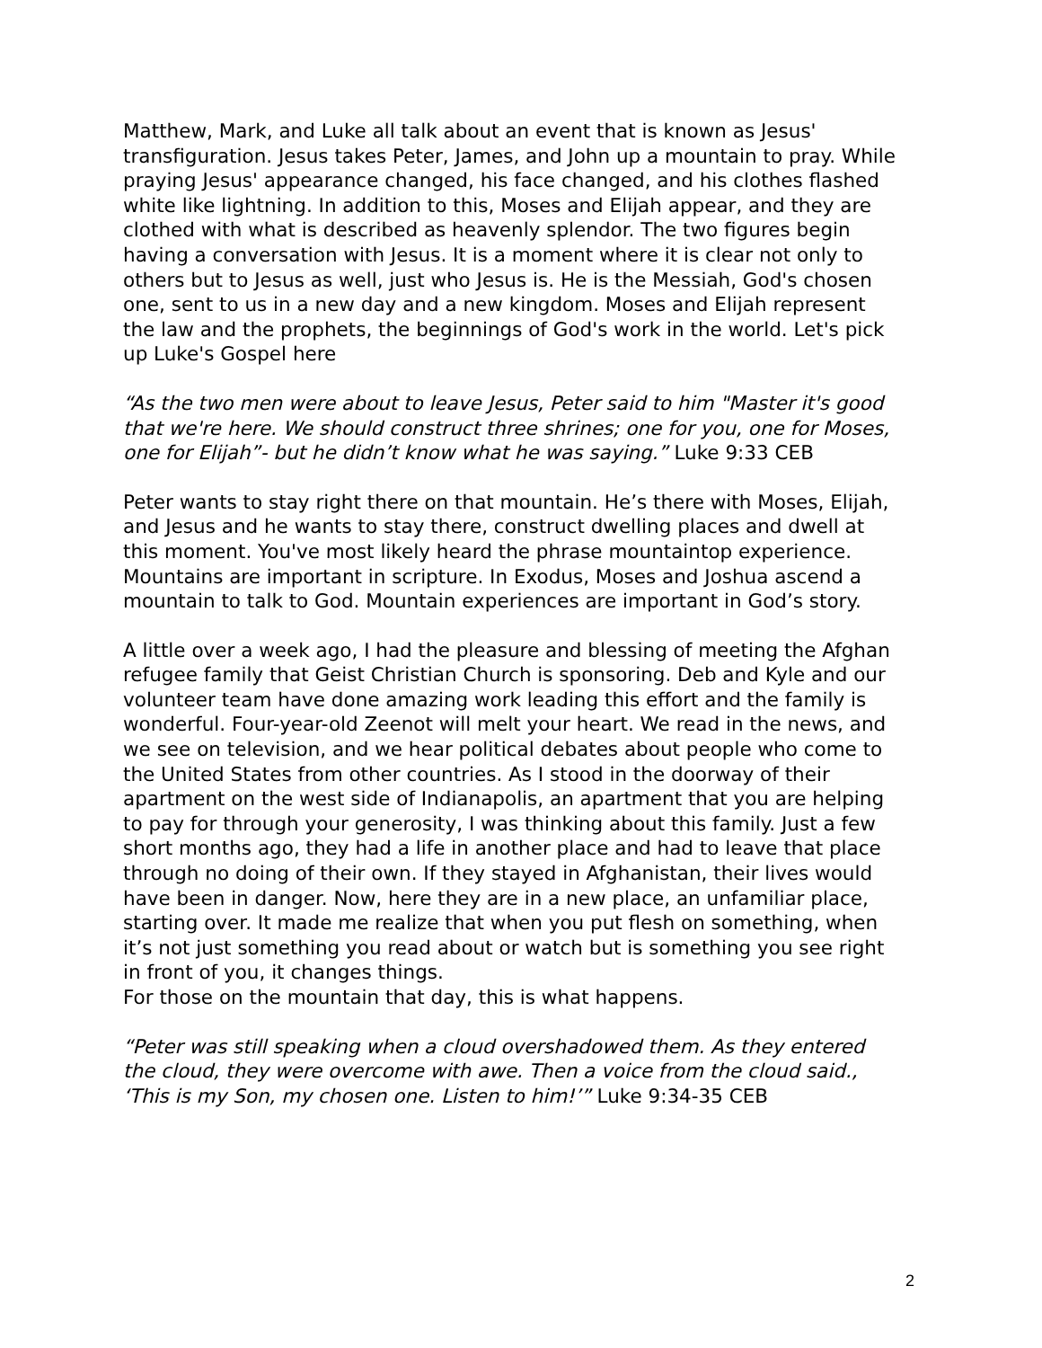Matthew, Mark, and Luke all talk about an event that is known as Jesus' transfiguration. Jesus takes Peter, James, and John up a mountain to pray. While praying Jesus' appearance changed, his face changed, and his clothes flashed white like lightning. In addition to this, Moses and Elijah appear, and they are clothed with what is described as heavenly splendor. The two figures begin having a conversation with Jesus. It is a moment where it is clear not only to others but to Jesus as well, just who Jesus is. He is the Messiah, God's chosen one, sent to us in a new day and a new kingdom. Moses and Elijah represent the law and the prophets, the beginnings of God's work in the world. Let's pick up Luke's Gospel here
“As the two men were about to leave Jesus, Peter said to him "Master it's good that we're here. We should construct three shrines; one for you, one for Moses, one for Elijah”- but he didn’t know what he was saying.” Luke 9:33 CEB
Peter wants to stay right there on that mountain. He’s there with Moses, Elijah, and Jesus and he wants to stay there, construct dwelling places and dwell at this moment. You've most likely heard the phrase mountaintop experience. Mountains are important in scripture. In Exodus, Moses and Joshua ascend a mountain to talk to God. Mountain experiences are important in God’s story.
A little over a week ago, I had the pleasure and blessing of meeting the Afghan refugee family that Geist Christian Church is sponsoring. Deb and Kyle and our volunteer team have done amazing work leading this effort and the family is wonderful. Four-year-old Zeenot will melt your heart. We read in the news, and we see on television, and we hear political debates about people who come to the United States from other countries. As I stood in the doorway of their apartment on the west side of Indianapolis, an apartment that you are helping to pay for through your generosity, I was thinking about this family. Just a few short months ago, they had a life in another place and had to leave that place through no doing of their own. If they stayed in Afghanistan, their lives would have been in danger. Now, here they are in a new place, an unfamiliar place, starting over. It made me realize that when you put flesh on something, when it’s not just something you read about or watch but is something you see right in front of you, it changes things.
For those on the mountain that day, this is what happens.
“Peter was still speaking when a cloud overshadowed them. As they entered the cloud, they were overcome with awe. Then a voice from the cloud said., ‘This is my Son, my chosen one. Listen to him!’” Luke 9:34-35 CEB
2